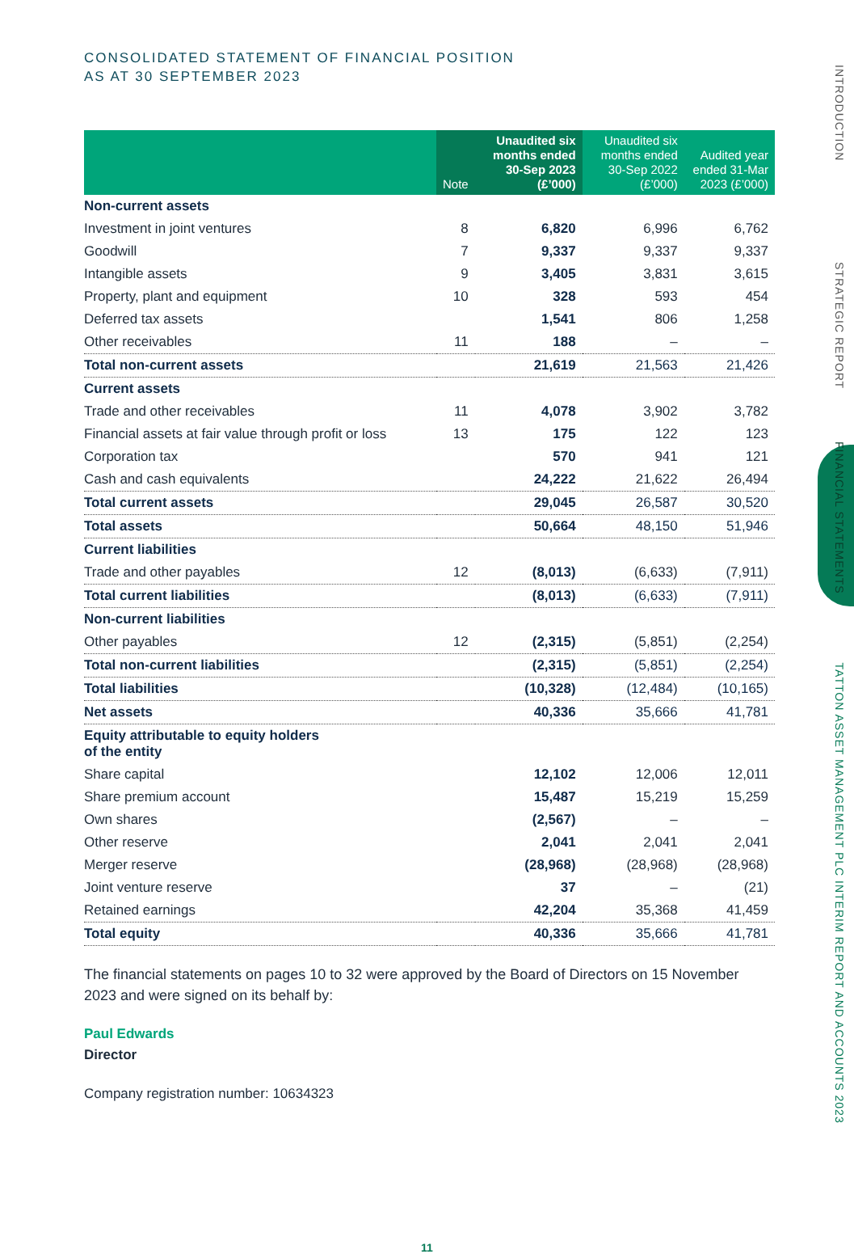INTRODUCTION STRATEGIC REPORT FINANCIAL STATEMENTS TATTON ASSET MANAGEMENT PLC INTERIM REPORT AND ACCOUNTS 2023
CONSOLIDATED STATEMENT OF FINANCIAL POSITION
AS AT 30 SEPTEMBER 2023
| | Note | Unaudited six months ended 30-Sep 2023 (£’000) | Unaudited six months ended 30-Sep 2022 (£’000) | Audited year ended 31-Mar 2023 (£’000) |
| --- | --- | --- | --- | --- |
| Non-current assets | | | | |
| Investment in joint ventures | 8 | 6,820 | 6,996 | 6,762 |
| Goodwill | 7 | 9,337 | 9,337 | 9,337 |
| Intangible assets | 9 | 3,405 | 3,831 | 3,615 |
| Property, plant and equipment | 10 | 328 | 593 | 454 |
| Deferred tax assets | | 1,541 | 806 | 1,258 |
| Other receivables | 11 | 188 | – | – |
| Total non-current assets | | 21,619 | 21,563 | 21,426 |
| Current assets | | | | |
| Trade and other receivables | 11 | 4,078 | 3,902 | 3,782 |
| Financial assets at fair value through profit or loss | 13 | 175 | 122 | 123 |
| Corporation tax | | 570 | 941 | 121 |
| Cash and cash equivalents | | 24,222 | 21,622 | 26,494 |
| Total current assets | | 29,045 | 26,587 | 30,520 |
| Total assets | | 50,664 | 48,150 | 51,946 |
| Current liabilities | | | | |
| Trade and other payables | 12 | (8,013) | (6,633) | (7,911) |
| Total current liabilities | | (8,013) | (6,633) | (7,911) |
| Non-current liabilities | | | | |
| Other payables | 12 | (2,315) | (5,851) | (2,254) |
| Total non-current liabilities | | (2,315) | (5,851) | (2,254) |
| Total liabilities | | (10,328) | (12,484) | (10,165) |
| Net assets | | 40,336 | 35,666 | 41,781 |
| Equity attributable to equity holders of the entity | | | | |
| Share capital | | 12,102 | 12,006 | 12,011 |
| Share premium account | | 15,487 | 15,219 | 15,259 |
| Own shares | | (2,567) | – | – |
| Other reserve | | 2,041 | 2,041 | 2,041 |
| Merger reserve | | (28,968) | (28,968) | (28,968) |
| Joint venture reserve | | 37 | – | (21) |
| Retained earnings | | 42,204 | 35,368 | 41,459 |
| Total equity | | 40,336 | 35,666 | 41,781 |
The financial statements on pages 10 to 32 were approved by the Board of Directors on 15 November 2023 and were signed on its behalf by:
Paul Edwards
Director
Company registration number: 10634323
11